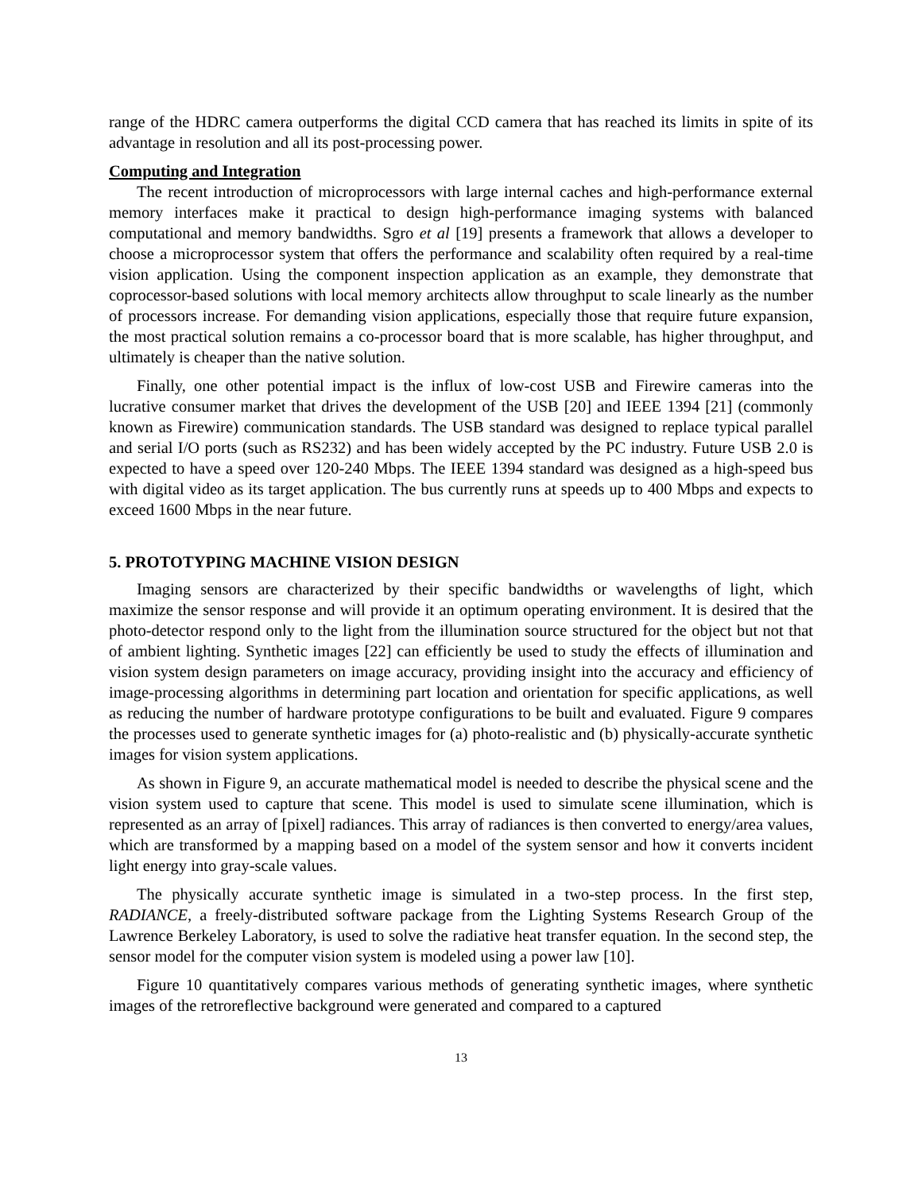range of the HDRC camera outperforms the digital CCD camera that has reached its limits in spite of its advantage in resolution and all its post-processing power.
Computing and Integration
The recent introduction of microprocessors with large internal caches and high-performance external memory interfaces make it practical to design high-performance imaging systems with balanced computational and memory bandwidths. Sgro et al [19] presents a framework that allows a developer to choose a microprocessor system that offers the performance and scalability often required by a real-time vision application. Using the component inspection application as an example, they demonstrate that coprocessor-based solutions with local memory architects allow throughput to scale linearly as the number of processors increase. For demanding vision applications, especially those that require future expansion, the most practical solution remains a co-processor board that is more scalable, has higher throughput, and ultimately is cheaper than the native solution.
Finally, one other potential impact is the influx of low-cost USB and Firewire cameras into the lucrative consumer market that drives the development of the USB [20] and IEEE 1394 [21] (commonly known as Firewire) communication standards. The USB standard was designed to replace typical parallel and serial I/O ports (such as RS232) and has been widely accepted by the PC industry. Future USB 2.0 is expected to have a speed over 120-240 Mbps. The IEEE 1394 standard was designed as a high-speed bus with digital video as its target application. The bus currently runs at speeds up to 400 Mbps and expects to exceed 1600 Mbps in the near future.
5. PROTOTYPING MACHINE VISION DESIGN
Imaging sensors are characterized by their specific bandwidths or wavelengths of light, which maximize the sensor response and will provide it an optimum operating environment. It is desired that the photo-detector respond only to the light from the illumination source structured for the object but not that of ambient lighting. Synthetic images [22] can efficiently be used to study the effects of illumination and vision system design parameters on image accuracy, providing insight into the accuracy and efficiency of image-processing algorithms in determining part location and orientation for specific applications, as well as reducing the number of hardware prototype configurations to be built and evaluated. Figure 9 compares the processes used to generate synthetic images for (a) photo-realistic and (b) physically-accurate synthetic images for vision system applications.
As shown in Figure 9, an accurate mathematical model is needed to describe the physical scene and the vision system used to capture that scene. This model is used to simulate scene illumination, which is represented as an array of [pixel] radiances. This array of radiances is then converted to energy/area values, which are transformed by a mapping based on a model of the system sensor and how it converts incident light energy into gray-scale values.
The physically accurate synthetic image is simulated in a two-step process. In the first step, RADIANCE, a freely-distributed software package from the Lighting Systems Research Group of the Lawrence Berkeley Laboratory, is used to solve the radiative heat transfer equation. In the second step, the sensor model for the computer vision system is modeled using a power law [10].
Figure 10 quantitatively compares various methods of generating synthetic images, where synthetic images of the retroreflective background were generated and compared to a captured
13